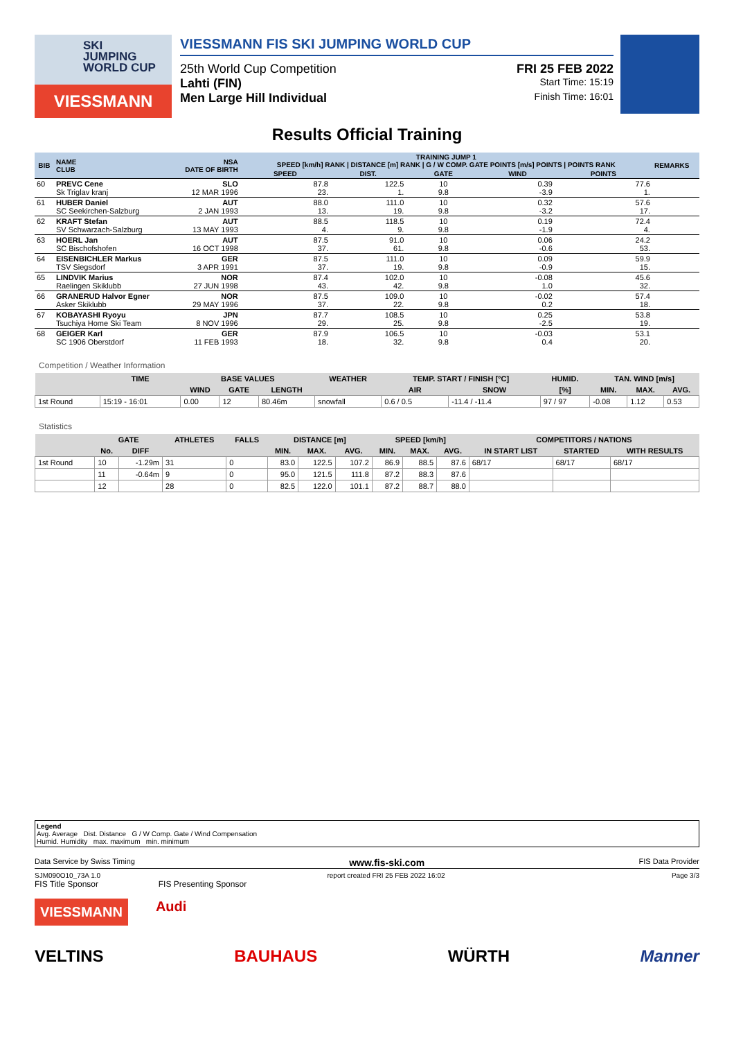SKI
JUMPING
WORLD CUP
VIESSMANN
VIESSMANN FIS SKI JUMPING WORLD CUP
25th World Cup Competition FRI 25 FEB 2022
Lahti (FIN) Start Time: 15:19
Men Large Hill Individual Finish Time: 16:01
Results Official Training
| BIB | NAME CLUB | NSA DATE OF BIRTH | TRAINING JUMP 1 SPEED [km/h] RANK / DISTANCE [m] RANK / G / W COMP. GATE POINTS [m/s] POINTS / POINTS RANK | | | | | REMARKS |
| --- | --- | --- | --- | --- | --- | --- | --- | --- |
| | | | SPEED | DIST. | GATE | WIND | POINTS | |
| 60 | PREVC Cene Sk Triglav kranj | SLO 12 MAR 1996 | 87.8 23. | 122.5 1. | 10 9.8 | 0.39 -3.9 | 77.6 1. | |
| 61 | HUBER Daniel SC Seekirchen-Salzburg | AUT 2 JAN 1993 | 88.0 13. | 111.0 19. | 10 9.8 | 0.32 -3.2 | 57.6 17. | |
| 62 | KRAFT Stefan SV Schwarzach-Salzburg | AUT 13 MAY 1993 | 88.5 4. | 118.5 9. | 10 9.8 | 0.19 -1.9 | 72.4 4. | |
| 63 | HOERL Jan SC Bischofshofen | AUT 16 OCT 1998 | 87.5 37. | 91.0 61. | 10 9.8 | 0.06 -0.6 | 24.2 53. | |
| 64 | EISENBICHLER Markus TSV Siegsdorf | GER 3 APR 1991 | 87.5 37. | 111.0 19. | 10 9.8 | 0.09 -0.9 | 59.9 15. | |
| 65 | LINDVIK Marius Raelingen Skiklubb | NOR 27 JUN 1998 | 87.4 43. | 102.0 42. | 10 9.8 | -0.08 1.0 | 45.6 32. | |
| 66 | GRANERUD Halvor Egner Asker Skiklubb | NOR 29 MAY 1996 | 87.5 37. | 109.0 22. | 10 9.8 | -0.02 0.2 | 57.4 18. | |
| 67 | KOBAYASHI Ryoyu Tsuchiya Home Ski Team | JPN 8 NOV 1996 | 87.7 29. | 108.5 25. | 10 9.8 | 0.25 -2.5 | 53.8 19. | |
| 68 | GEIGER Karl SC 1906 Oberstdorf | GER 11 FEB 1993 | 87.9 18. | 106.5 32. | 10 9.8 | -0.03 0.4 | 53.1 20. | |
Competition / Weather Information
| | TIME | BASE VALUES | | | WEATHER | TEMP. START / FINISH [°C] | | HUMID. | TAN. WIND [m/s] | | |
| --- | --- | --- | --- | --- | --- | --- | --- | --- | --- | --- | --- |
| | | WIND | GATE | LENGTH | | AIR | SNOW | [%] | MIN. | MAX. | AVG. |
| 1st Round | 15:19 - 16:01 | 0.00 | 12 | 80.46m | snowfall | 0.6 / 0.5 | -11.4 / -11.4 | 97 / 97 | -0.08 | 1.12 | 0.53 |
Statistics
| | GATE | | ATHLETES | FALLS | DISTANCE [m] | | | SPEED [km/h] | | | COMPETITORS / NATIONS | | |
| --- | --- | --- | --- | --- | --- | --- | --- | --- | --- | --- | --- | --- | --- |
| | No. | DIFF | | | MIN. | MAX. | AVG. | MIN. | MAX. | AVG. | IN START LIST | STARTED | WITH RESULTS |
| 1st Round | 10 | -1.29m | 31 | 0 | 83.0 | 122.5 | 107.2 | 86.9 | 88.5 | 87.6 | 68/17 | 68/17 | 68/17 |
| | 11 | -0.64m | 9 | 0 | 95.0 | 121.5 | 111.8 | 87.2 | 88.3 | 87.6 | | | |
| | 12 | | 28 | 0 | 82.5 | 122.0 | 101.1 | 87.2 | 88.7 | 88.0 | | | |
Legend
Avg. Average Dist. Distance G / W Comp. Gate / Wind Compensation
Humid. Humidity max. maximum min. minimum
Data Service by Swiss Timing www.fis-ski.com FIS Data Provider
SJM090O10_73A 1.0 report created FRI 25 FEB 2022 16:02 Page 3/3
FIS Title Sponsor FIS Presenting Sponsor
VIESSMANN Audi
VELTINS BAUHAUS WÜRTH Manner